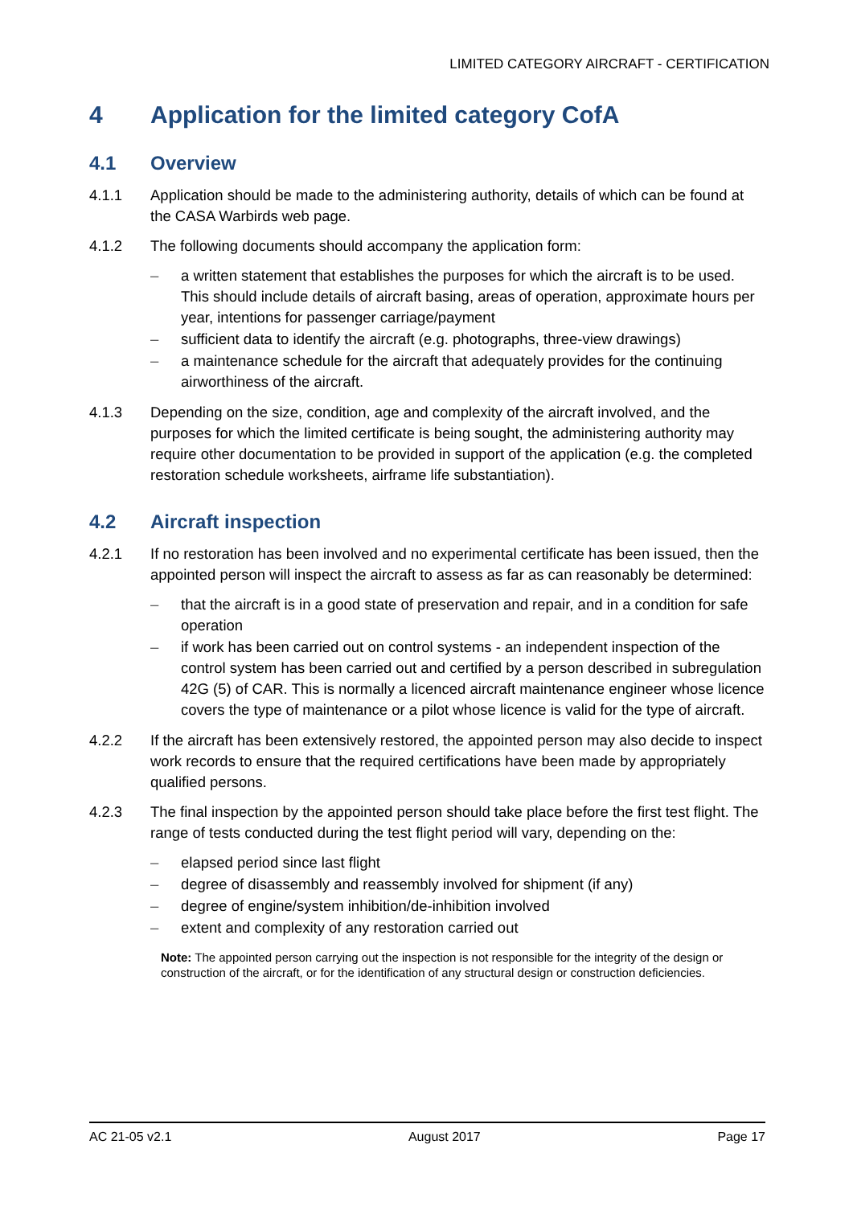LIMITED CATEGORY AIRCRAFT - CERTIFICATION
4 Application for the limited category CofA
4.1 Overview
4.1.1 Application should be made to the administering authority, details of which can be found at the CASA Warbirds web page.
4.1.2 The following documents should accompany the application form:
– a written statement that establishes the purposes for which the aircraft is to be used. This should include details of aircraft basing, areas of operation, approximate hours per year, intentions for passenger carriage/payment
– sufficient data to identify the aircraft (e.g. photographs, three-view drawings)
– a maintenance schedule for the aircraft that adequately provides for the continuing airworthiness of the aircraft.
4.1.3 Depending on the size, condition, age and complexity of the aircraft involved, and the purposes for which the limited certificate is being sought, the administering authority may require other documentation to be provided in support of the application (e.g. the completed restoration schedule worksheets, airframe life substantiation).
4.2 Aircraft inspection
4.2.1 If no restoration has been involved and no experimental certificate has been issued, then the appointed person will inspect the aircraft to assess as far as can reasonably be determined:
– that the aircraft is in a good state of preservation and repair, and in a condition for safe operation
– if work has been carried out on control systems - an independent inspection of the control system has been carried out and certified by a person described in subregulation 42G (5) of CAR. This is normally a licenced aircraft maintenance engineer whose licence covers the type of maintenance or a pilot whose licence is valid for the type of aircraft.
4.2.2 If the aircraft has been extensively restored, the appointed person may also decide to inspect work records to ensure that the required certifications have been made by appropriately qualified persons.
4.2.3 The final inspection by the appointed person should take place before the first test flight. The range of tests conducted during the test flight period will vary, depending on the:
– elapsed period since last flight
– degree of disassembly and reassembly involved for shipment (if any)
– degree of engine/system inhibition/de-inhibition involved
– extent and complexity of any restoration carried out
Note: The appointed person carrying out the inspection is not responsible for the integrity of the design or construction of the aircraft, or for the identification of any structural design or construction deficiencies.
AC 21-05 v2.1 August 2017 Page 17